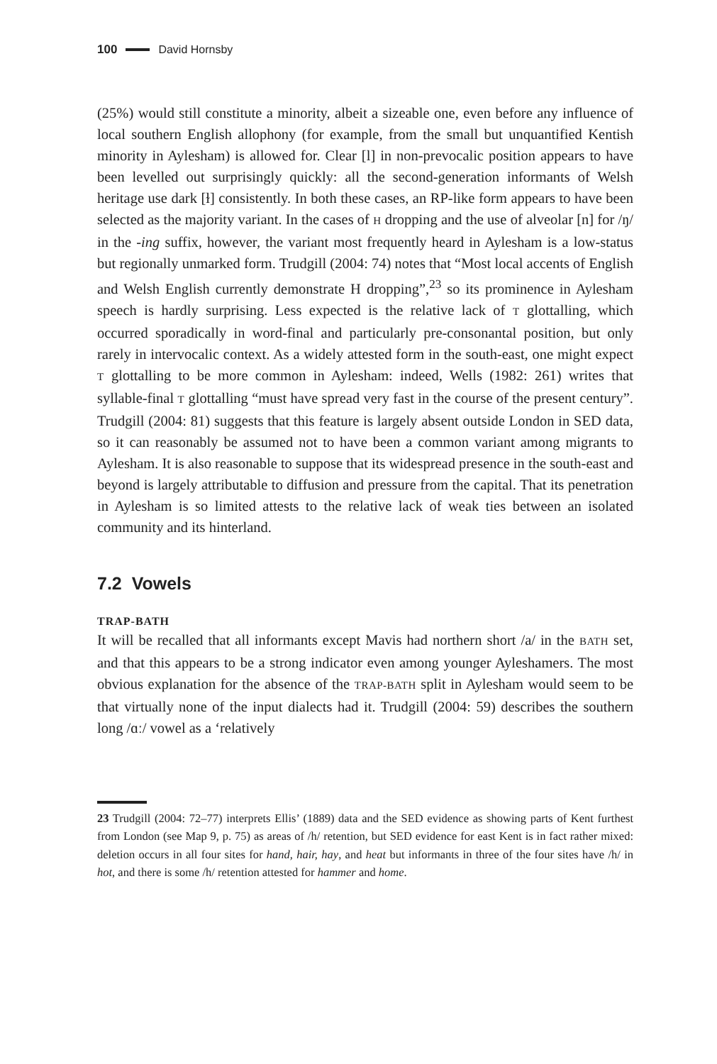100 David Hornsby
(25%) would still constitute a minority, albeit a sizeable one, even before any influence of local southern English allophony (for example, from the small but unquantified Kentish minority in Aylesham) is allowed for. Clear [l] in non-prevocalic position appears to have been levelled out surprisingly quickly: all the second-generation informants of Welsh heritage use dark [ɫ] consistently. In both these cases, an RP-like form appears to have been selected as the majority variant. In the cases of H dropping and the use of alveolar [n] for /ŋ/ in the -ing suffix, however, the variant most frequently heard in Aylesham is a low-status but regionally unmarked form. Trudgill (2004: 74) notes that “Most local accents of English and Welsh English currently demonstrate H dropping”,<sup>23</sup> so its prominence in Aylesham speech is hardly surprising. Less expected is the relative lack of T glottalling, which occurred sporadically in word-final and particularly pre-consonantal position, but only rarely in intervocalic context. As a widely attested form in the south-east, one might expect T glottalling to be more common in Aylesham: indeed, Wells (1982: 261) writes that syllable-final T glottalling “must have spread very fast in the course of the present century”. Trudgill (2004: 81) suggests that this feature is largely absent outside London in SED data, so it can reasonably be assumed not to have been a common variant among migrants to Aylesham. It is also reasonable to suppose that its widespread presence in the south-east and beyond is largely attributable to diffusion and pressure from the capital. That its penetration in Aylesham is so limited attests to the relative lack of weak ties between an isolated community and its hinterland.
7.2 Vowels
TRAP-BATH
It will be recalled that all informants except Mavis had northern short /a/ in the BATH set, and that this appears to be a strong indicator even among younger Ayleshamers. The most obvious explanation for the absence of the TRAP-BATH split in Aylesham would seem to be that virtually none of the input dialects had it. Trudgill (2004: 59) describes the southern long /ɑː/ vowel as a ‘relatively
23 Trudgill (2004: 72–77) interprets Ellis’ (1889) data and the SED evidence as showing parts of Kent furthest from London (see Map 9, p. 75) as areas of /h/ retention, but SED evidence for east Kent is in fact rather mixed: deletion occurs in all four sites for hand, hair, hay, and heat but informants in three of the four sites have /h/ in hot, and there is some /h/ retention attested for hammer and home.